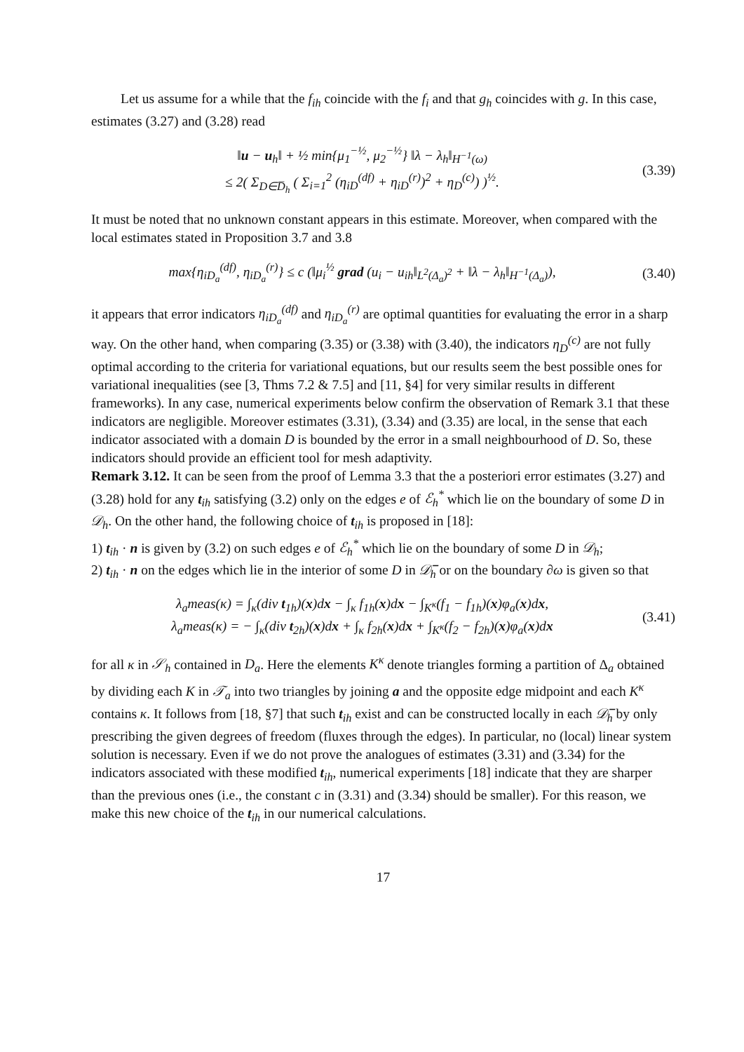Let us assume for a while that the f<sub>ih</sub> coincide with the f<sub>i</sub> and that g<sub>h</sub> coincides with g. In this case, estimates (3.27) and (3.28) read
‖u − u<sub>h</sub>‖ + ½ min{μ<sub>1</sub><sup>−½</sup>, μ<sub>2</sub><sup>−½</sup>} ‖λ − λ<sub>h</sub>‖<sub>H<sup>−1</sup>(ω)</sub>
≤ 2( Σ<sub>D∈D̅<sub>h</sub></sub> ( Σ<sub>i=1</sub><sup>2</sup> (η<sub>iD</sub><sup>(df)</sup> + η<sub>iD</sub><sup>(r)</sup>)<sup>2</sup> + η<sub>D</sub><sup>(c)</sup>) )<sup>½</sup>.
(3.39)
It must be noted that no unknown constant appears in this estimate. Moreover, when compared with the local estimates stated in Proposition 3.7 and 3.8
max{η<sub>iD<sub>a</sub></sub><sup>(df)</sup>, η<sub>iD<sub>a</sub></sub><sup>(r)</sup>} ≤ c (‖μ<sub>i</sub><sup>½</sup> grad (u<sub>i</sub> − u<sub>ih</sub>‖<sub>L<sup>2</sup>(Δ<sub>a</sub>)<sup>2</sup></sub> + ‖λ − λ<sub>h</sub>‖<sub>H<sup>−1</sup>(Δ<sub>a</sub>)</sub>),
(3.40)
it appears that error indicators η<sub>iD<sub>a</sub></sub><sup>(df)</sup> and η<sub>iD<sub>a</sub></sub><sup>(r)</sup> are optimal quantities for evaluating the error in a sharp way. On the other hand, when comparing (3.35) or (3.38) with (3.40), the indicators η<sub>D</sub><sup>(c)</sup> are not fully optimal according to the criteria for variational equations, but our results seem the best possible ones for variational inequalities (see [3, Thms 7.2 & 7.5] and [11, §4] for very similar results in different frameworks). In any case, numerical experiments below confirm the observation of Remark 3.1 that these indicators are negligible. Moreover estimates (3.31), (3.34) and (3.35) are local, in the sense that each indicator associated with a domain D is bounded by the error in a small neighbourhood of D. So, these indicators should provide an efficient tool for mesh adaptivity.
Remark 3.12. It can be seen from the proof of Lemma 3.3 that the a posteriori error estimates (3.27) and (3.28) hold for any t<sub>ih</sub> satisfying (3.2) only on the edges e of ℰ<sub>h</sub><sup>*</sup> which lie on the boundary of some D in 𝒟<sub>h</sub>. On the other hand, the following choice of t<sub>ih</sub> is proposed in [18]:
1) t<sub>ih</sub> · n is given by (3.2) on such edges e of ℰ<sub>h</sub><sup>*</sup> which lie on the boundary of some D in 𝒟<sub>h</sub>;
2) t<sub>ih</sub> · n on the edges which lie in the interior of some D in 𝒟̅<sub>h</sub> or on the boundary ∂ω is given so that
λ<sub>a</sub>meas(κ) = ∫<sub>κ</sub>(div t<sub>1h</sub>)(x)dx − ∫<sub>κ</sub> f<sub>1h</sub>(x)dx − ∫<sub>K<sup>κ</sup></sub>(f<sub>1</sub> − f<sub>1h</sub>)(x)φ<sub>a</sub>(x)dx,
λ<sub>a</sub>meas(κ) = − ∫<sub>κ</sub>(div t<sub>2h</sub>)(x)dx + ∫<sub>κ</sub> f<sub>2h</sub>(x)dx + ∫<sub>K<sup>κ</sup></sub>(f<sub>2</sub> − f<sub>2h</sub>)(x)φ<sub>a</sub>(x)dx
(3.41)
for all κ in 𝒮<sub>h</sub> contained in D<sub>a</sub>. Here the elements K<sup>κ</sup> denote triangles forming a partition of Δ<sub>a</sub> obtained by dividing each K in 𝒯<sub>a</sub> into two triangles by joining a and the opposite edge midpoint and each K<sup>κ</sup> contains κ. It follows from [18, §7] that such t<sub>ih</sub> exist and can be constructed locally in each 𝒟̅<sub>h</sub> by only prescribing the given degrees of freedom (fluxes through the edges). In particular, no (local) linear system solution is necessary. Even if we do not prove the analogues of estimates (3.31) and (3.34) for the indicators associated with these modified t<sub>ih</sub>, numerical experiments [18] indicate that they are sharper than the previous ones (i.e., the constant c in (3.31) and (3.34) should be smaller). For this reason, we make this new choice of the t<sub>ih</sub> in our numerical calculations.
17